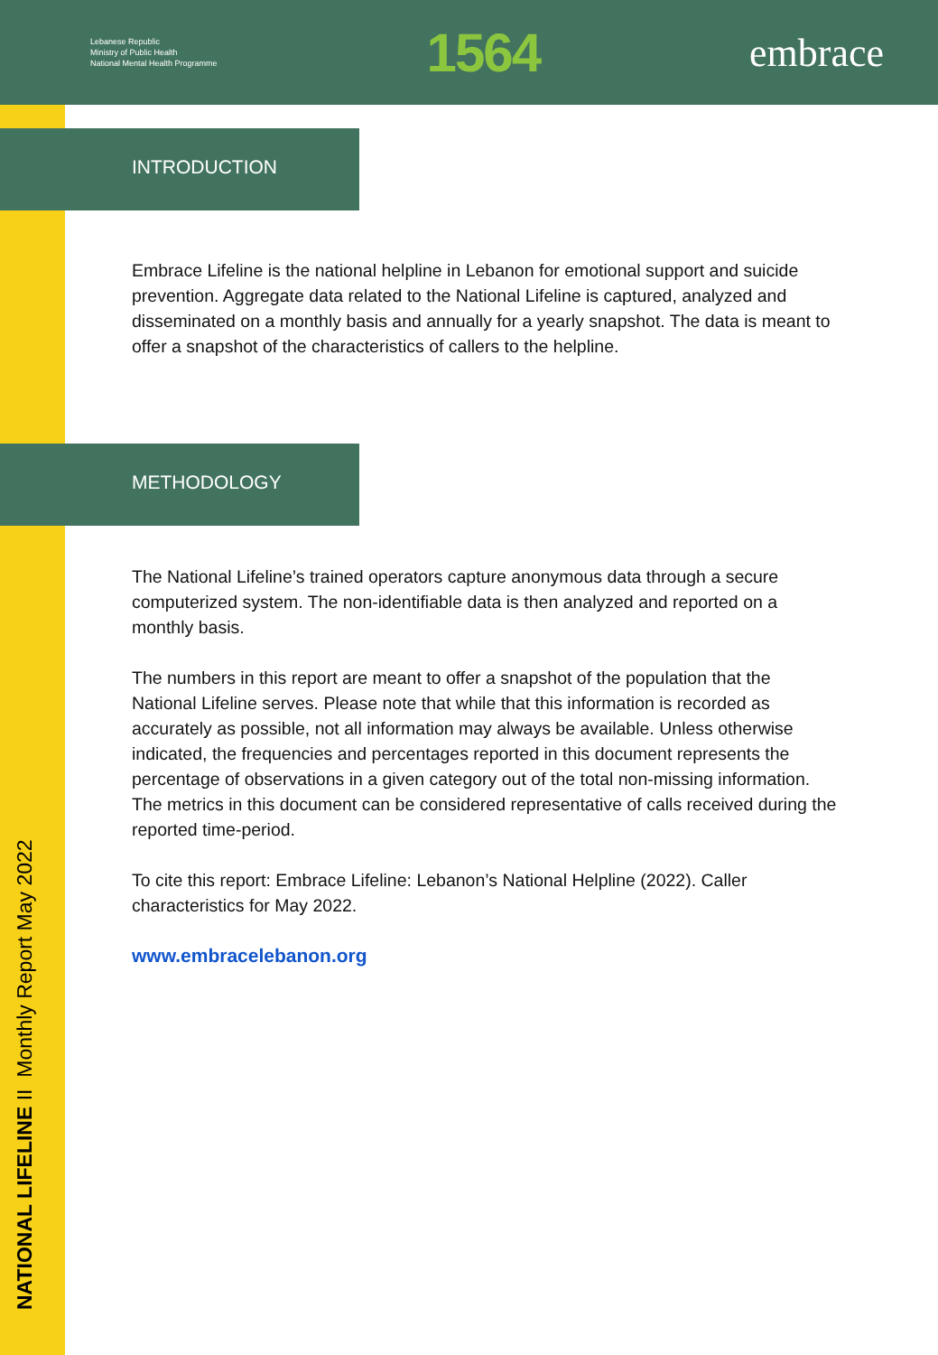Lebanese Republic
Ministry of Public Health
National Mental Health Programme
1564
embrace
NATIONAL LIFELINE II Monthly Report May 2022
INTRODUCTION
Embrace Lifeline is the national helpline in Lebanon for emotional support and suicide prevention. Aggregate data related to the National Lifeline is captured, analyzed and disseminated on a monthly basis and annually for a yearly snapshot. The data is meant to offer a snapshot of the characteristics of callers to the helpline.
METHODOLOGY
The National Lifeline’s trained operators capture anonymous data through a secure computerized system. The non-identifiable data is then analyzed and reported on a monthly basis.
The numbers in this report are meant to offer a snapshot of the population that the National Lifeline serves. Please note that while that this information is recorded as accurately as possible, not all information may always be available. Unless otherwise indicated, the frequencies and percentages reported in this document represents the percentage of observations in a given category out of the total non-missing information. The metrics in this document can be considered representative of calls received during the reported time-period.
To cite this report: Embrace Lifeline: Lebanon’s National Helpline (2022). Caller characteristics for May 2022.
www.embracelebanon.org